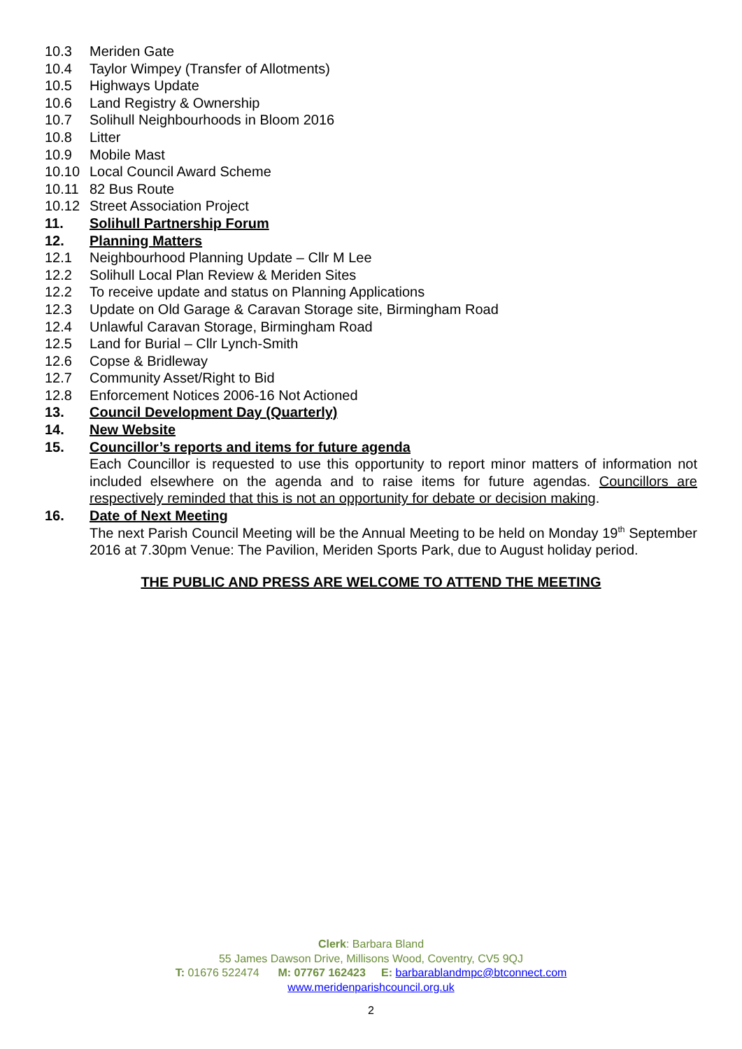10.3 Meriden Gate
10.4 Taylor Wimpey (Transfer of Allotments)
10.5 Highways Update
10.6 Land Registry & Ownership
10.7 Solihull Neighbourhoods in Bloom 2016
10.8 Litter
10.9 Mobile Mast
10.10 Local Council Award Scheme
10.11 82 Bus Route
10.12 Street Association Project
11. Solihull Partnership Forum
12. Planning Matters
12.1 Neighbourhood Planning Update – Cllr M Lee
12.2 Solihull Local Plan Review & Meriden Sites
12.2 To receive update and status on Planning Applications
12.3 Update on Old Garage & Caravan Storage site, Birmingham Road
12.4 Unlawful Caravan Storage, Birmingham Road
12.5 Land for Burial – Cllr Lynch-Smith
12.6 Copse & Bridleway
12.7 Community Asset/Right to Bid
12.8 Enforcement Notices 2006-16 Not Actioned
13. Council Development Day (Quarterly)
14. New Website
15. Councillor’s reports and items for future agenda
Each Councillor is requested to use this opportunity to report minor matters of information not included elsewhere on the agenda and to raise items for future agendas. Councillors are respectively reminded that this is not an opportunity for debate or decision making.
16. Date of Next Meeting
The next Parish Council Meeting will be the Annual Meeting to be held on Monday 19<sup>th</sup> September 2016 at 7.30pm Venue: The Pavilion, Meriden Sports Park, due to August holiday period.
THE PUBLIC AND PRESS ARE WELCOME TO ATTEND THE MEETING
Clerk: Barbara Bland
55 James Dawson Drive, Millisons Wood, Coventry, CV5 9QJ
T: 01676 522474 M: 07767 162423 E: barbarablandmpc@btconnect.com
www.meridenparishcouncil.org.uk
2